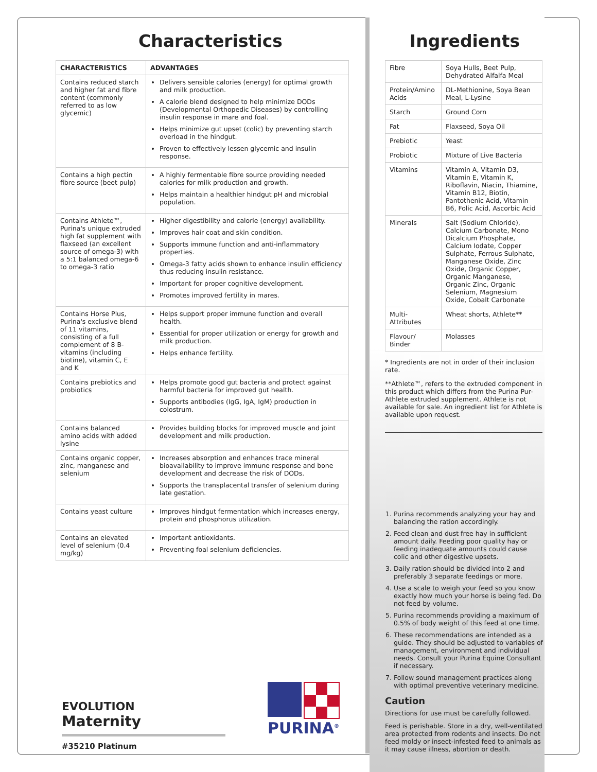Characteristics
| CHARACTERISTICS | ADVANTAGES |
| --- | --- |
| Contains reduced starch and higher fat and fibre content (commonly referred to as low glycemic) | Delivers sensible calories (energy) for optimal growth and milk production. A calorie blend designed to help minimize DODs (Developmental Orthopedic Diseases) by controlling insulin response in mare and foal. Helps minimize gut upset (colic) by preventing starch overload in the hindgut. Proven to effectively lessen glycemic and insulin response. |
| Contains a high pectin fibre source (beet pulp) | A highly fermentable fibre source providing needed calories for milk production and growth. Helps maintain a healthier hindgut pH and microbial population. |
| Contains Athlete™, Purina's unique extruded high fat supplement with flaxseed (an excellent source of omega-3) with a 5:1 balanced omega-6 to omega-3 ratio | Higher digestibility and calorie (energy) availability. Improves hair coat and skin condition. Supports immune function and anti-inflammatory properties. Omega-3 fatty acids shown to enhance insulin efficiency thus reducing insulin resistance. Important for proper cognitive development. Promotes improved fertility in mares. |
| Contains Horse Plus, Purina's exclusive blend of 11 vitamins, consisting of a full complement of 8 B-vitamins (including biotine), vitamin C, E and K | Helps support proper immune function and overall health. Essential for proper utilization or energy for growth and milk production. Helps enhance fertility. |
| Contains prebiotics and probiotics | Helps promote good gut bacteria and protect against harmful bacteria for improved gut health. Supports antibodies (IgG, IgA, IgM) production in colostrum. |
| Contains balanced amino acids with added lysine | Provides building blocks for improved muscle and joint development and milk production. |
| Contains organic copper, zinc, manganese and selenium | Increases absorption and enhances trace mineral bioavailability to improve immune response and bone development and decrease the risk of DODs. Supports the transplacental transfer of selenium during late gestation. |
| Contains yeast culture | Improves hindgut fermentation which increases energy, protein and phosphorus utilization. |
| Contains an elevated level of selenium (0.4 mg/kg) | Important antioxidants. Preventing foal selenium deficiencies. |
Ingredients
| Fibre | Soya Hulls, Beet Pulp, Dehydrated Alfalfa Meal |
| Protein/Amino Acids | DL-Methionine, Soya Bean Meal, L-Lysine |
| Starch | Ground Corn |
| Fat | Flaxseed, Soya Oil |
| Prebiotic | Yeast |
| Probiotic | Mixture of Live Bacteria |
| Vitamins | Vitamin A, Vitamin D3, Vitamin E, Vitamin K, Riboflavin, Niacin, Thiamine, Vitamin B12, Biotin, Pantothenic Acid, Vitamin B6, Folic Acid, Ascorbic Acid |
| Minerals | Salt (Sodium Chloride), Calcium Carbonate, Mono Dicalcium Phosphate, Calcium Iodate, Copper Sulphate, Ferrous Sulphate, Manganese Oxide, Zinc Oxide, Organic Copper, Organic Manganese, Organic Zinc, Organic Selenium, Magnesium Oxide, Cobalt Carbonate |
| Multi-Attributes | Wheat shorts, Athlete** |
| Flavour/ Binder | Molasses |
* Ingredients are not in order of their inclusion rate.
**Athlete™, refers to the extruded component in this product which differs from the Purina Pur-Athlete extruded supplement. Athlete is not available for sale. An ingredient list for Athlete is available upon request.
1. Purina recommends analyzing your hay and balancing the ration accordingly.
2. Feed clean and dust free hay in sufficient amount daily. Feeding poor quality hay or feeding inadequate amounts could cause colic and other digestive upsets.
3. Daily ration should be divided into 2 and preferably 3 separate feedings or more.
4. Use a scale to weigh your feed so you know exactly how much your horse is being fed. Do not feed by volume.
5. Purina recommends providing a maximum of 0.5% of body weight of this feed at one time.
6. These recommendations are intended as a guide. They should be adjusted to variables of management, environment and individual needs. Consult your Purina Equine Consultant if necessary.
7. Follow sound management practices along with optimal preventive veterinary medicine.
Caution
Directions for use must be carefully followed.
Feed is perishable. Store in a dry, well-ventilated area protected from rodents and insects. Do not feed moldy or insect-infested feed to animals as it may cause illness, abortion or death.
EVOLUTION
Maternity
#35210 Platinum
PURINA<sup>®</sup>